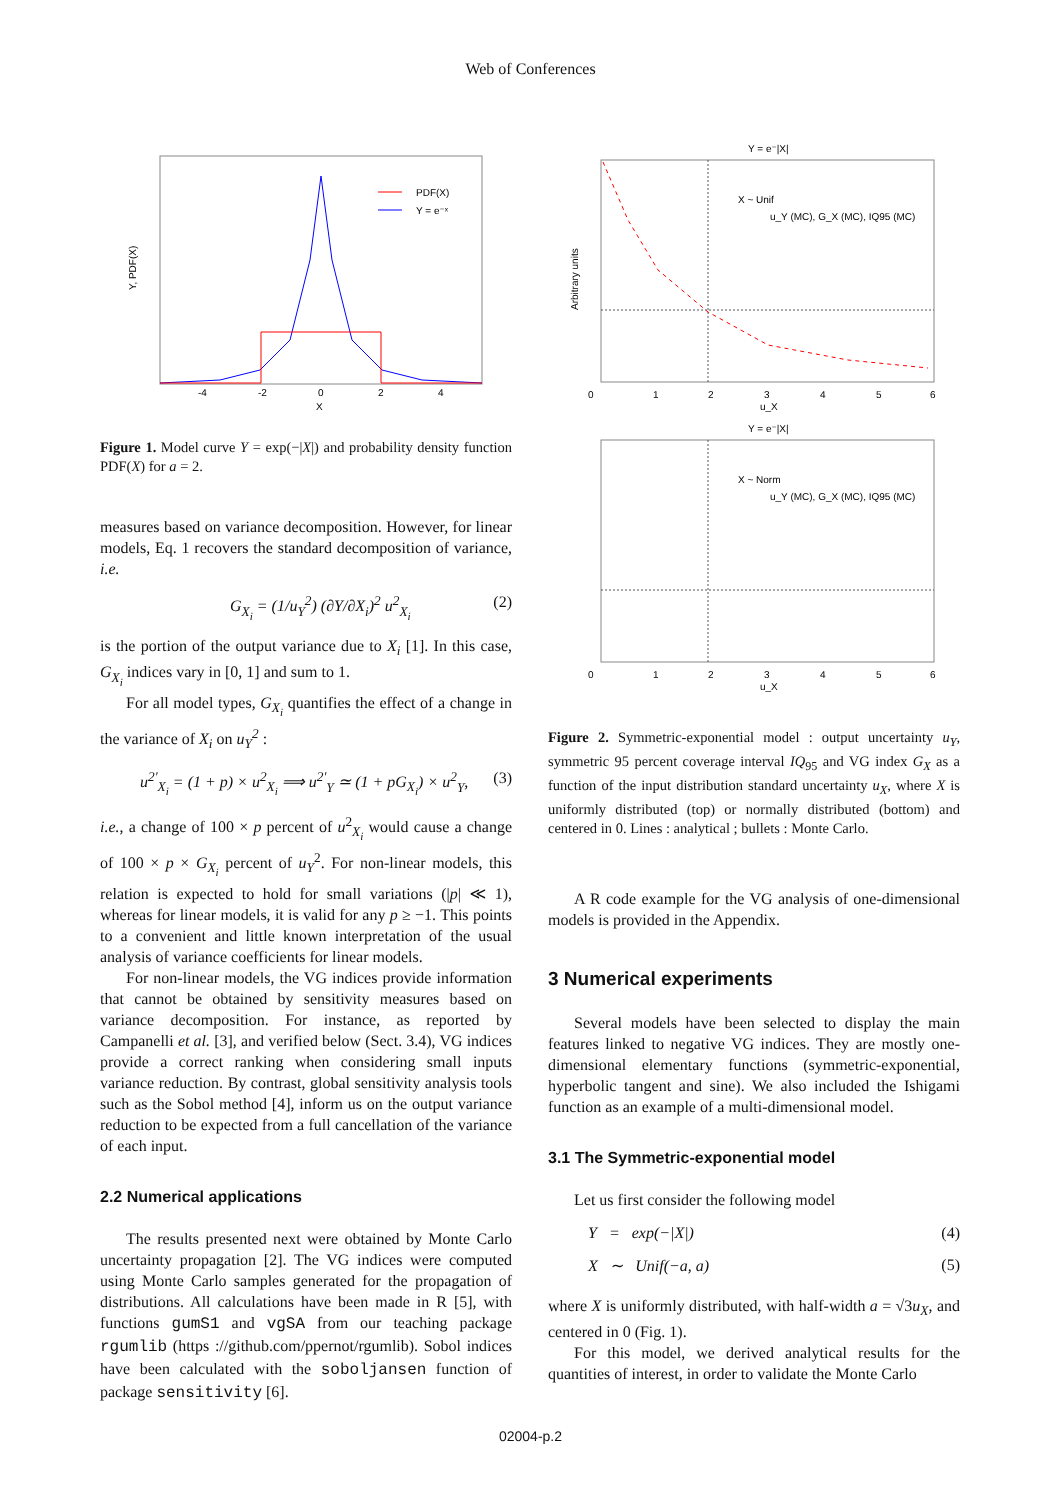Web of Conferences
PDF(X)
Y = e⁻ˣ
-4
-2
0
2
4
X
Y, PDF(X)
Figure 1. Model curve Y = exp(−|X|) and probability density function PDF(X) for a = 2.
measures based on variance decomposition. However, for linear models, Eq. 1 recovers the standard decomposition of variance, i.e.
G<sub>X<sub>i</sub></sub> = (1/u<sub>Y</sub><sup>2</sup>) (∂Y/∂X<sub>i</sub>)<sup>2</sup> u<sup>2</sup><sub>X<sub>i</sub></sub> (2)
is the portion of the output variance due to X<sub>i</sub> [1]. In this case, G<sub>X<sub>i</sub></sub> indices vary in [0, 1] and sum to 1.
For all model types, G<sub>X<sub>i</sub></sub> quantifies the effect of a change in the variance of X<sub>i</sub> on u<sub>Y</sub><sup>2</sup> :
u<sup>2′</sup><sub>X<sub>i</sub></sub> = (1 + p) × u<sup>2</sup><sub>X<sub>i</sub></sub> ⟹ u<sup>2′</sup><sub>Y</sub> ≃ (1 + pG<sub>X<sub>i</sub></sub>) × u<sup>2</sup><sub>Y</sub>, (3)
i.e., a change of 100 × p percent of u<sup>2</sup><sub>X<sub>i</sub></sub> would cause a change of 100 × p × G<sub>X<sub>i</sub></sub> percent of u<sub>Y</sub><sup>2</sup>. For non-linear models, this relation is expected to hold for small variations (|p| ≪ 1), whereas for linear models, it is valid for any p ≥ −1. This points to a convenient and little known interpretation of the usual analysis of variance coefficients for linear models.
For non-linear models, the VG indices provide information that cannot be obtained by sensitivity measures based on variance decomposition. For instance, as reported by Campanelli et al. [3], and verified below (Sect. 3.4), VG indices provide a correct ranking when considering small inputs variance reduction. By contrast, global sensitivity analysis tools such as the Sobol method [4], inform us on the output variance reduction to be expected from a full cancellation of the variance of each input.
2.2 Numerical applications
The results presented next were obtained by Monte Carlo uncertainty propagation [2]. The VG indices were computed using Monte Carlo samples generated for the propagation of distributions. All calculations have been made in R [5], with functions gumS1 and vgSA from our teaching package rgumlib (https ://github.com/ppernot/rgumlib). Sobol indices have been calculated with the soboljansen function of package sensitivity [6].
Y = e⁻|X|
X ~ Unif
u_Y (MC), G_X (MC), IQ95 (MC)
0
1
2
3
4
5
6
u_X
Arbitrary units
Y = e⁻|X|
X ~ Norm
u_Y (MC), G_X (MC), IQ95 (MC)
0
1
2
3
4
5
6
u_X
Figure 2. Symmetric-exponential model : output uncertainty u<sub>Y</sub>, symmetric 95 percent coverage interval IQ<sub>95</sub> and VG index G<sub>X</sub> as a function of the input distribution standard uncertainty u<sub>X</sub>, where X is uniformly distributed (top) or normally distributed (bottom) and centered in 0. Lines : analytical ; bullets : Monte Carlo.
A R code example for the VG analysis of one-dimensional models is provided in the Appendix.
3 Numerical experiments
Several models have been selected to display the main features linked to negative VG indices. They are mostly one-dimensional elementary functions (symmetric-exponential, hyperbolic tangent and sine). We also included the Ishigami function as an example of a multi-dimensional model.
3.1 The Symmetric-exponential model
Let us first consider the following model
Y = exp(−|X|) (4)
X ∼ Unif(−a, a) (5)
where X is uniformly distributed, with half-width a = √3u<sub>X</sub>, and centered in 0 (Fig. 1).
For this model, we derived analytical results for the quantities of interest, in order to validate the Monte Carlo
02004-p.2